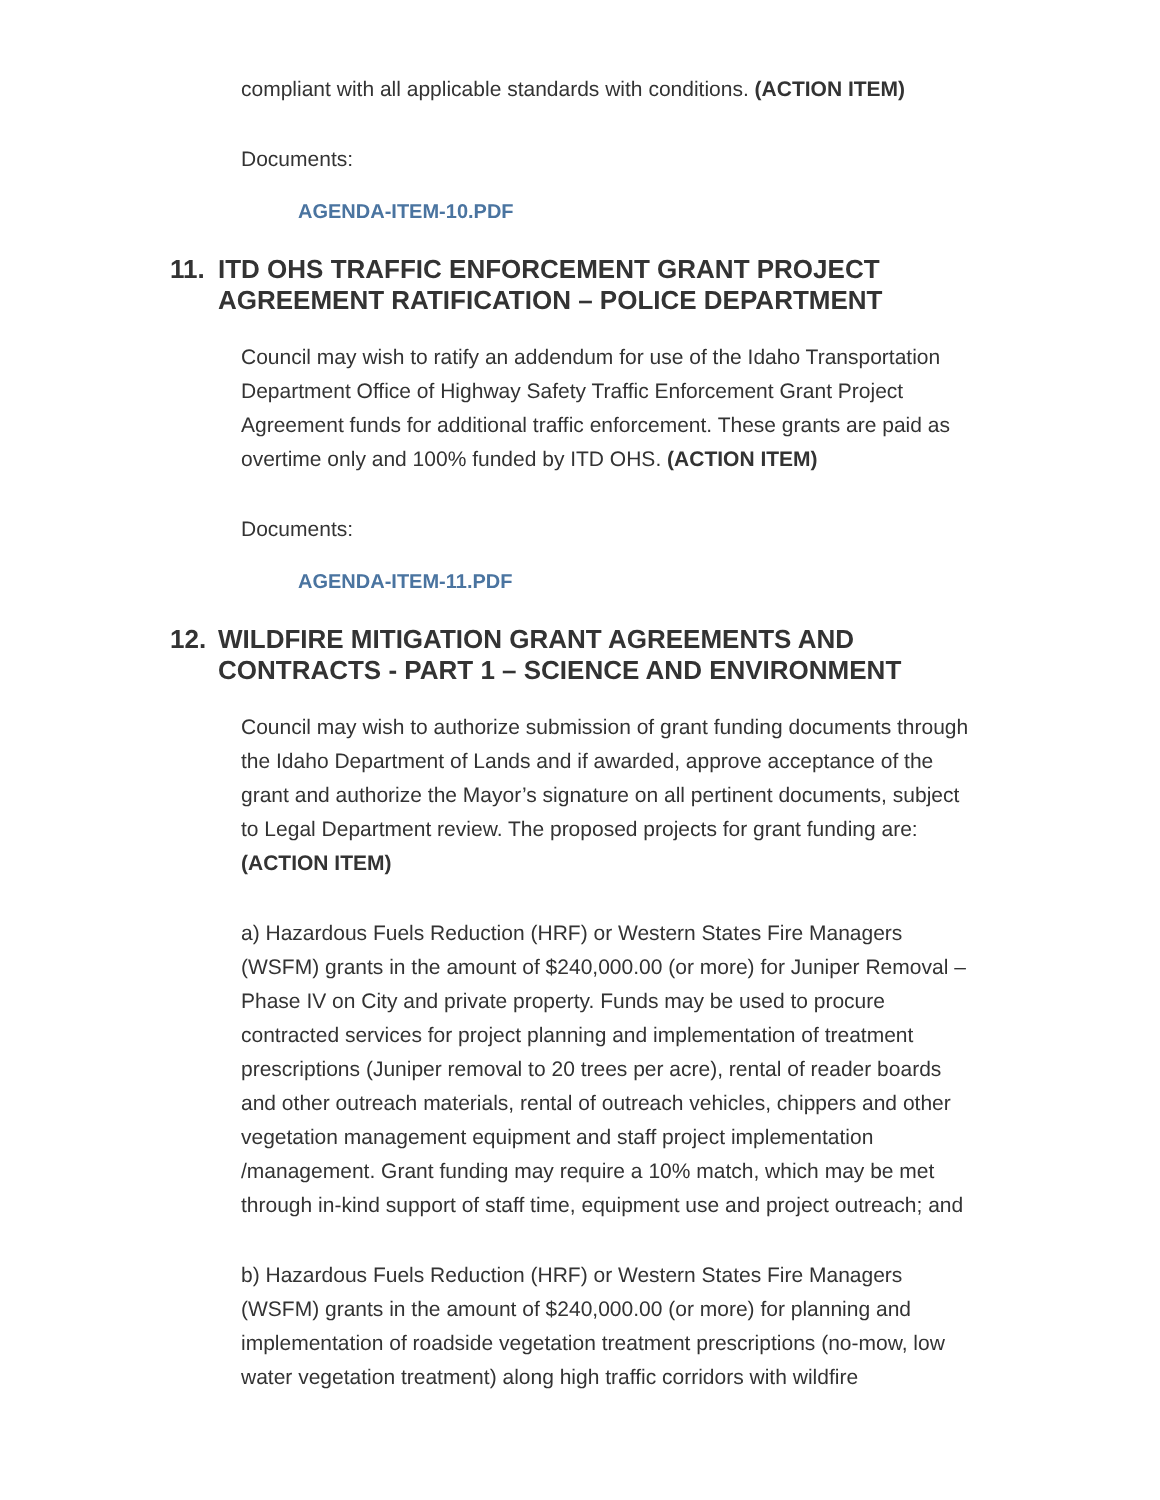compliant with all applicable standards with conditions. (ACTION ITEM)
Documents:
AGENDA-ITEM-10.PDF
11. ITD OHS TRAFFIC ENFORCEMENT GRANT PROJECT AGREEMENT RATIFICATION – POLICE DEPARTMENT
Council may wish to ratify an addendum for use of the Idaho Transportation Department Office of Highway Safety Traffic Enforcement Grant Project Agreement funds for additional traffic enforcement. These grants are paid as overtime only and 100% funded by ITD OHS. (ACTION ITEM)
Documents:
AGENDA-ITEM-11.PDF
12. WILDFIRE MITIGATION GRANT AGREEMENTS AND CONTRACTS - PART 1 – SCIENCE AND ENVIRONMENT
Council may wish to authorize submission of grant funding documents through the Idaho Department of Lands and if awarded, approve acceptance of the grant and authorize the Mayor’s signature on all pertinent documents, subject to Legal Department review. The proposed projects for grant funding are: (ACTION ITEM)
a) Hazardous Fuels Reduction (HRF) or Western States Fire Managers (WSFM) grants in the amount of $240,000.00 (or more) for Juniper Removal – Phase IV on City and private property. Funds may be used to procure contracted services for project planning and implementation of treatment prescriptions (Juniper removal to 20 trees per acre), rental of reader boards and other outreach materials, rental of outreach vehicles, chippers and other vegetation management equipment and staff project implementation /management. Grant funding may require a 10% match, which may be met through in-kind support of staff time, equipment use and project outreach; and
b) Hazardous Fuels Reduction (HRF) or Western States Fire Managers (WSFM) grants in the amount of $240,000.00 (or more) for planning and implementation of roadside vegetation treatment prescriptions (no-mow, low water vegetation treatment) along high traffic corridors with wildfire